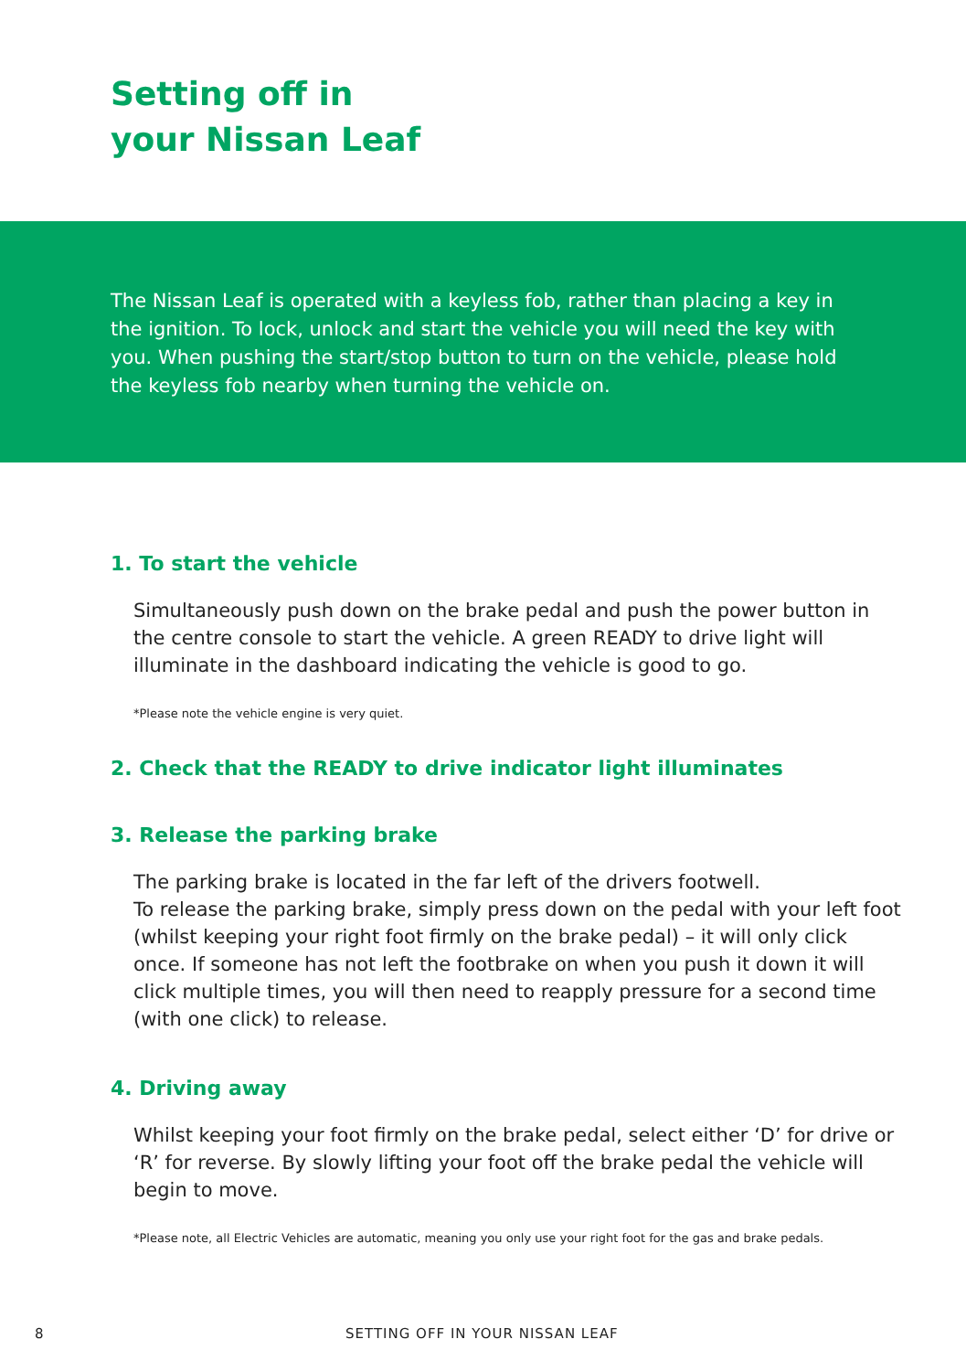Setting off in
your Nissan Leaf
The Nissan Leaf is operated with a keyless fob, rather than placing a key in the ignition. To lock, unlock and start the vehicle you will need the key with you. When pushing the start/stop button to turn on the vehicle, please hold the keyless fob nearby when turning the vehicle on.
1. To start the vehicle
Simultaneously push down on the brake pedal and push the power button in the centre console to start the vehicle. A green READY to drive light will illuminate in the dashboard indicating the vehicle is good to go.
*Please note the vehicle engine is very quiet.
2. Check that the READY to drive indicator light illuminates
3. Release the parking brake
The parking brake is located in the far left of the drivers footwell.
To release the parking brake, simply press down on the pedal with your left foot (whilst keeping your right foot firmly on the brake pedal) – it will only click once. If someone has not left the footbrake on when you push it down it will click multiple times, you will then need to reapply pressure for a second time (with one click) to release.
4. Driving away
Whilst keeping your foot firmly on the brake pedal, select either ‘D’ for drive or ‘R’ for reverse. By slowly lifting your foot off the brake pedal the vehicle will begin to move.
*Please note, all Electric Vehicles are automatic, meaning you only use your right foot for the gas and brake pedals.
8 SETTING OFF IN YOUR NISSAN LEAF